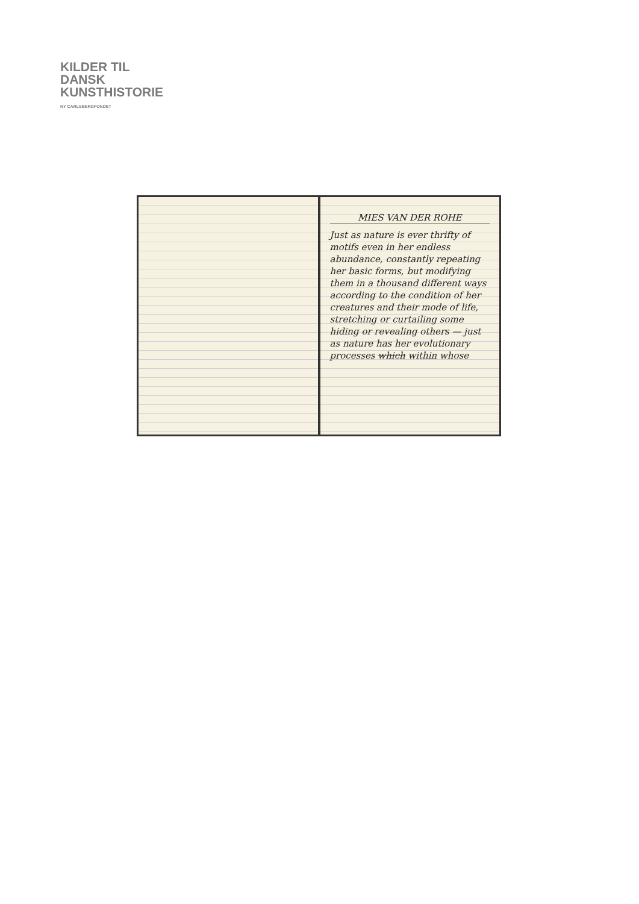KILDER TIL
DANSK
KUNSTHISTORIE
NY CARLSBERGFONDET
MIES VAN DER ROHE
Just as nature is ever thrifty of motifs even in her endless abundance, constantly repeating her basic forms, but modifying them in a thousand different ways according to the condition of her creatures and their mode of life, stretching or curtailing some hiding or revealing others — just as nature has her evolutionary processes which within whose